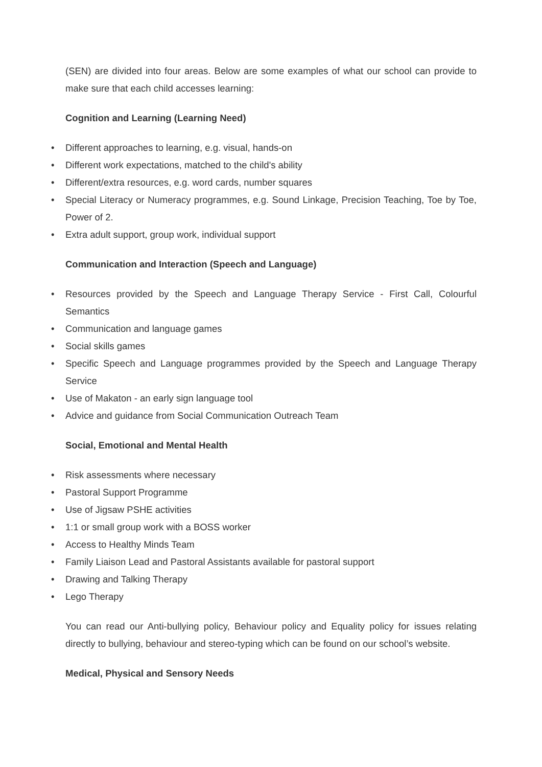(SEN) are divided into four areas. Below are some examples of what our school can provide to make sure that each child accesses learning:
Cognition and Learning (Learning Need)
• Different approaches to learning, e.g. visual, hands-on
• Different work expectations, matched to the child's ability
• Different/extra resources, e.g. word cards, number squares
• Special Literacy or Numeracy programmes, e.g. Sound Linkage, Precision Teaching, Toe by Toe, Power of 2.
• Extra adult support, group work, individual support
Communication and Interaction (Speech and Language)
• Resources provided by the Speech and Language Therapy Service - First Call, Colourful Semantics
• Communication and language games
• Social skills games
• Specific Speech and Language programmes provided by the Speech and Language Therapy Service
• Use of Makaton - an early sign language tool
• Advice and guidance from Social Communication Outreach Team
Social, Emotional and Mental Health
• Risk assessments where necessary
• Pastoral Support Programme
• Use of Jigsaw PSHE activities
• 1:1 or small group work with a BOSS worker
• Access to Healthy Minds Team
• Family Liaison Lead and Pastoral Assistants available for pastoral support
• Drawing and Talking Therapy
• Lego Therapy
You can read our Anti-bullying policy, Behaviour policy and Equality policy for issues relating directly to bullying, behaviour and stereo-typing which can be found on our school’s website.
Medical, Physical and Sensory Needs